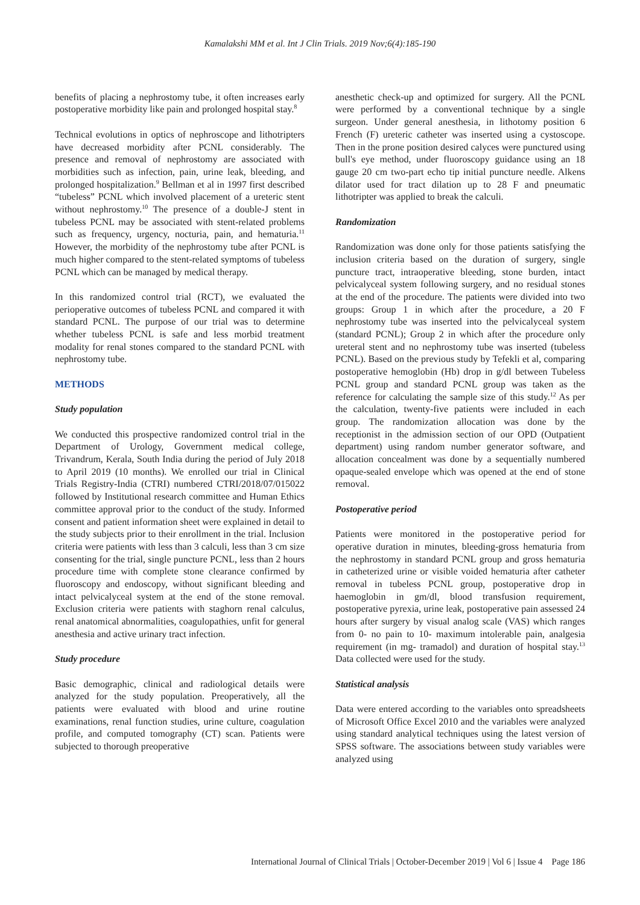Kamalakshi MM et al. Int J Clin Trials. 2019 Nov;6(4):185-190
benefits of placing a nephrostomy tube, it often increases early postoperative morbidity like pain and prolonged hospital stay.<sup>8</sup>
Technical evolutions in optics of nephroscope and lithotripters have decreased morbidity after PCNL considerably. The presence and removal of nephrostomy are associated with morbidities such as infection, pain, urine leak, bleeding, and prolonged hospitalization.<sup>9</sup> Bellman et al in 1997 first described “tubeless” PCNL which involved placement of a ureteric stent without nephrostomy.<sup>10</sup> The presence of a double-J stent in tubeless PCNL may be associated with stent-related problems such as frequency, urgency, nocturia, pain, and hematuria.<sup>11</sup> However, the morbidity of the nephrostomy tube after PCNL is much higher compared to the stent-related symptoms of tubeless PCNL which can be managed by medical therapy.
In this randomized control trial (RCT), we evaluated the perioperative outcomes of tubeless PCNL and compared it with standard PCNL. The purpose of our trial was to determine whether tubeless PCNL is safe and less morbid treatment modality for renal stones compared to the standard PCNL with nephrostomy tube.
METHODS
Study population
We conducted this prospective randomized control trial in the Department of Urology, Government medical college, Trivandrum, Kerala, South India during the period of July 2018 to April 2019 (10 months). We enrolled our trial in Clinical Trials Registry-India (CTRI) numbered CTRI/2018/07/015022 followed by Institutional research committee and Human Ethics committee approval prior to the conduct of the study. Informed consent and patient information sheet were explained in detail to the study subjects prior to their enrollment in the trial. Inclusion criteria were patients with less than 3 calculi, less than 3 cm size consenting for the trial, single puncture PCNL, less than 2 hours procedure time with complete stone clearance confirmed by fluoroscopy and endoscopy, without significant bleeding and intact pelvicalyceal system at the end of the stone removal. Exclusion criteria were patients with staghorn renal calculus, renal anatomical abnormalities, coagulopathies, unfit for general anesthesia and active urinary tract infection.
Study procedure
Basic demographic, clinical and radiological details were analyzed for the study population. Preoperatively, all the patients were evaluated with blood and urine routine examinations, renal function studies, urine culture, coagulation profile, and computed tomography (CT) scan. Patients were subjected to thorough preoperative
anesthetic check-up and optimized for surgery. All the PCNL were performed by a conventional technique by a single surgeon. Under general anesthesia, in lithotomy position 6 French (F) ureteric catheter was inserted using a cystoscope. Then in the prone position desired calyces were punctured using bull's eye method, under fluoroscopy guidance using an 18 gauge 20 cm two-part echo tip initial puncture needle. Alkens dilator used for tract dilation up to 28 F and pneumatic lithotripter was applied to break the calculi.
Randomization
Randomization was done only for those patients satisfying the inclusion criteria based on the duration of surgery, single puncture tract, intraoperative bleeding, stone burden, intact pelvicalyceal system following surgery, and no residual stones at the end of the procedure. The patients were divided into two groups: Group 1 in which after the procedure, a 20 F nephrostomy tube was inserted into the pelvicalyceal system (standard PCNL); Group 2 in which after the procedure only ureteral stent and no nephrostomy tube was inserted (tubeless PCNL). Based on the previous study by Tefekli et al, comparing postoperative hemoglobin (Hb) drop in g/dl between Tubeless PCNL group and standard PCNL group was taken as the reference for calculating the sample size of this study.<sup>12</sup> As per the calculation, twenty-five patients were included in each group. The randomization allocation was done by the receptionist in the admission section of our OPD (Outpatient department) using random number generator software, and allocation concealment was done by a sequentially numbered opaque‑sealed envelope which was opened at the end of stone removal.
Postoperative period
Patients were monitored in the postoperative period for operative duration in minutes, bleeding-gross hematuria from the nephrostomy in standard PCNL group and gross hematuria in catheterized urine or visible voided hematuria after catheter removal in tubeless PCNL group, postoperative drop in haemoglobin in gm/dl, blood transfusion requirement, postoperative pyrexia, urine leak, postoperative pain assessed 24 hours after surgery by visual analog scale (VAS) which ranges from 0- no pain to 10- maximum intolerable pain, analgesia requirement (in mg- tramadol) and duration of hospital stay.<sup>13</sup> Data collected were used for the study.
Statistical analysis
Data were entered according to the variables onto spreadsheets of Microsoft Office Excel 2010 and the variables were analyzed using standard analytical techniques using the latest version of SPSS software. The associations between study variables were analyzed using
International Journal of Clinical Trials | October-December 2019 | Vol 6 | Issue 4 Page 186